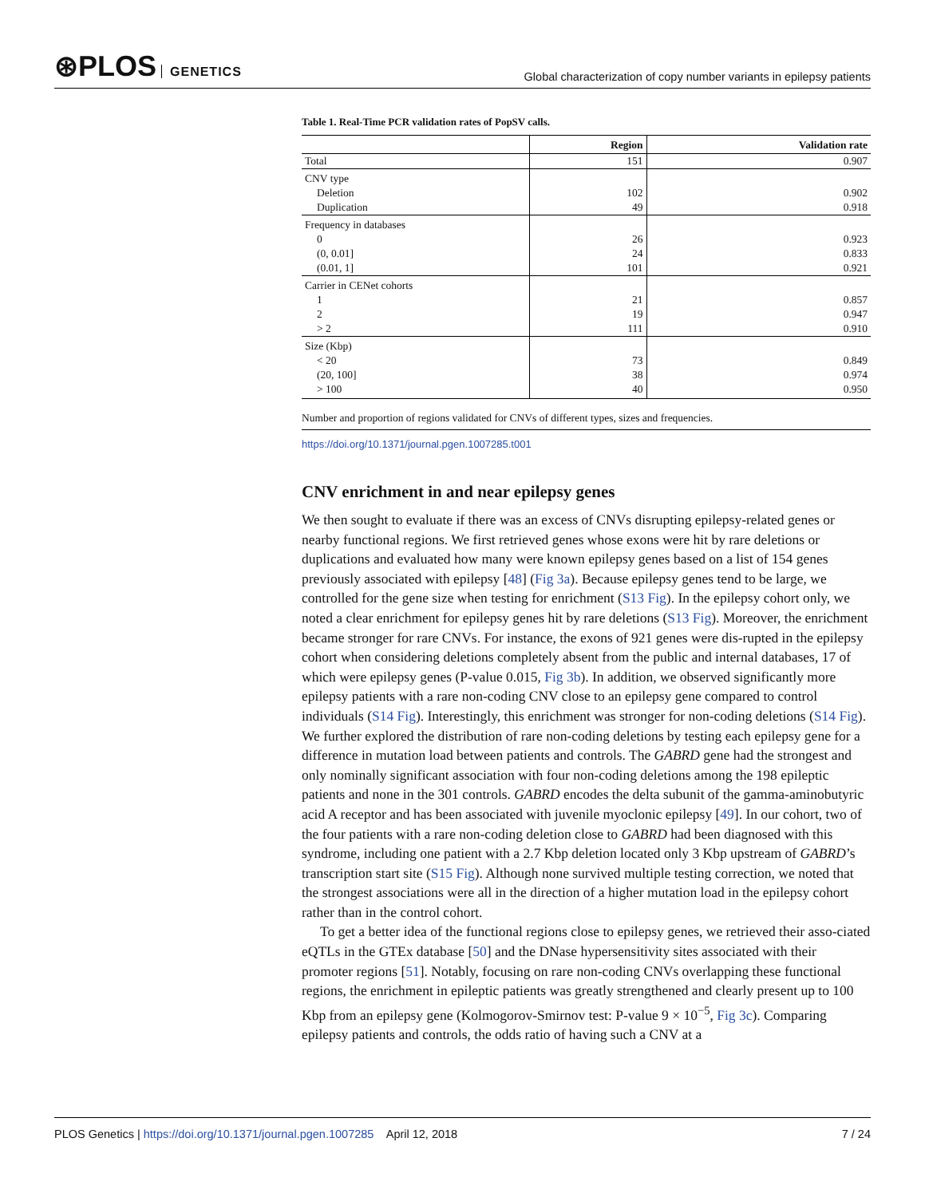⊛PLOS GENETICS
Global characterization of copy number variants in epilepsy patients
Table 1. Real-Time PCR validation rates of PopSV calls.
| | Region | Validation rate |
| --- | --- | --- |
| Total | 151 | 0.907 |
| CNV type | | |
| Deletion | 102 | 0.902 |
| Duplication | 49 | 0.918 |
| Frequency in databases | | |
| 0 | 26 | 0.923 |
| (0, 0.01] | 24 | 0.833 |
| (0.01, 1] | 101 | 0.921 |
| Carrier in CENet cohorts | | |
| 1 | 21 | 0.857 |
| 2 | 19 | 0.947 |
| > 2 | 111 | 0.910 |
| Size (Kbp) | | |
| < 20 | 73 | 0.849 |
| (20, 100] | 38 | 0.974 |
| > 100 | 40 | 0.950 |
Number and proportion of regions validated for CNVs of different types, sizes and frequencies.
https://doi.org/10.1371/journal.pgen.1007285.t001
CNV enrichment in and near epilepsy genes
We then sought to evaluate if there was an excess of CNVs disrupting epilepsy-related genes or nearby functional regions. We first retrieved genes whose exons were hit by rare deletions or duplications and evaluated how many were known epilepsy genes based on a list of 154 genes previously associated with epilepsy [48] (Fig 3a). Because epilepsy genes tend to be large, we controlled for the gene size when testing for enrichment (S13 Fig). In the epilepsy cohort only, we noted a clear enrichment for epilepsy genes hit by rare deletions (S13 Fig). Moreover, the enrichment became stronger for rare CNVs. For instance, the exons of 921 genes were dis-rupted in the epilepsy cohort when considering deletions completely absent from the public and internal databases, 17 of which were epilepsy genes (P-value 0.015, Fig 3b). In addition, we observed significantly more epilepsy patients with a rare non-coding CNV close to an epilepsy gene compared to control individuals (S14 Fig). Interestingly, this enrichment was stronger for non-coding deletions (S14 Fig). We further explored the distribution of rare non-coding deletions by testing each epilepsy gene for a difference in mutation load between patients and controls. The GABRD gene had the strongest and only nominally significant association with four non-coding deletions among the 198 epileptic patients and none in the 301 controls. GABRD encodes the delta subunit of the gamma-aminobutyric acid A receptor and has been associated with juvenile myoclonic epilepsy [49]. In our cohort, two of the four patients with a rare non-coding deletion close to GABRD had been diagnosed with this syndrome, including one patient with a 2.7 Kbp deletion located only 3 Kbp upstream of GABRD’s transcription start site (S15 Fig). Although none survived multiple testing correction, we noted that the strongest associations were all in the direction of a higher mutation load in the epilepsy cohort rather than in the control cohort.
To get a better idea of the functional regions close to epilepsy genes, we retrieved their asso-ciated eQTLs in the GTEx database [50] and the DNase hypersensitivity sites associated with their promoter regions [51]. Notably, focusing on rare non-coding CNVs overlapping these functional regions, the enrichment in epileptic patients was greatly strengthened and clearly present up to 100 Kbp from an epilepsy gene (Kolmogorov-Smirnov test: P-value 9 × 10<sup>−5</sup>, Fig 3c). Comparing epilepsy patients and controls, the odds ratio of having such a CNV at a
PLOS Genetics | https://doi.org/10.1371/journal.pgen.1007285 April 12, 2018
7 / 24